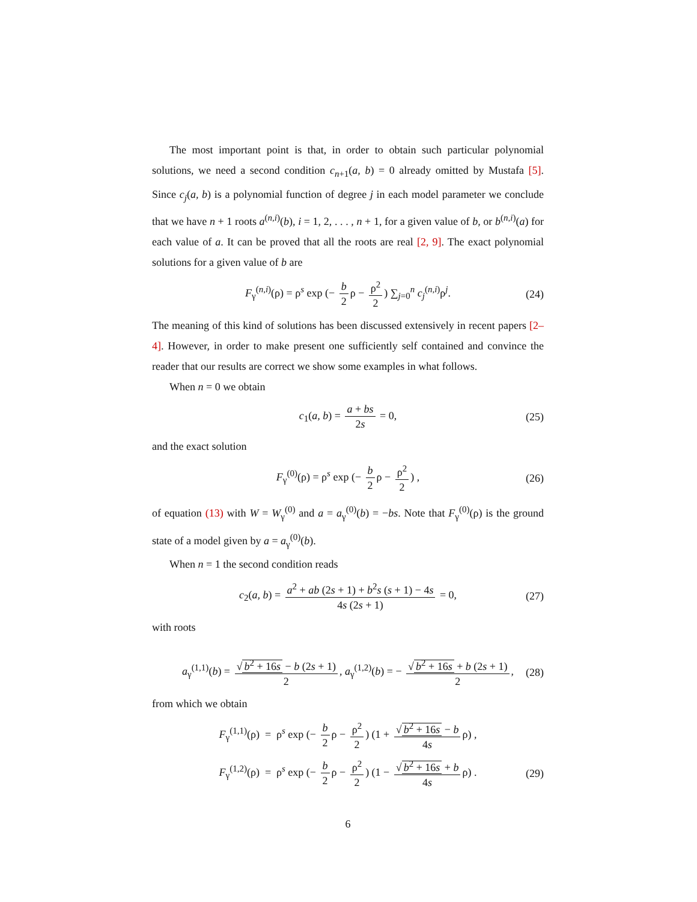The most important point is that, in order to obtain such particular polynomial solutions, we need a second condition c<sub>n+1</sub>(a, b) = 0 already omitted by Mustafa [5]. Since c<sub>j</sub>(a, b) is a polynomial function of degree j in each model parameter we conclude that we have n + 1 roots a<sup>(n,i)</sup>(b), i = 1, 2, . . . , n + 1, for a given value of b, or b<sup>(n,i)</sup>(a) for each value of a. It can be proved that all the roots are real [2, 9]. The exact polynomial solutions for a given value of b are
F<sub>γ</sub><sup>(n,i)</sup>(ρ) = ρ<sup>s</sup> exp (− b 2 ρ − ρ<sup>2</sup> 2) ∑<sub>j=0</sub><sup>n</sup> c<sub>j</sub><sup>(n,i)</sup>ρ<sup>j</sup>. (24)
The meaning of this kind of solutions has been discussed extensively in recent papers [2–4]. However, in order to make present one sufficiently self contained and convince the reader that our results are correct we show some examples in what follows.
When n = 0 we obtain
c<sub>1</sub>(a, b) = a + bs 2s = 0, (25)
and the exact solution
F<sub>γ</sub><sup>(0)</sup>(ρ) = ρ<sup>s</sup> exp (− b 2 ρ − ρ<sup>2</sup> 2) , (26)
of equation (13) with W = W<sub>γ</sub><sup>(0)</sup> and a = a<sub>γ</sub><sup>(0)</sup>(b) = −bs. Note that F<sub>γ</sub><sup>(0)</sup>(ρ) is the ground state of a model given by a = a<sub>γ</sub><sup>(0)</sup>(b).
When n = 1 the second condition reads
c<sub>2</sub>(a, b) = a<sup>2</sup> + ab (2s + 1) + b<sup>2</sup>s (s + 1) − 4s 4s (2s + 1) = 0, (27)
with roots
a<sub>γ</sub><sup>(1,1)</sup>(b) = √ b<sup>2</sup> + 16s − b (2s + 1) 2, a<sub>γ</sub><sup>(1,2)</sup>(b) = − √ b<sup>2</sup> + 16s + b (2s + 1) 2, (28)
from which we obtain
F<sub>γ</sub><sup>(1,1)</sup>(ρ) = ρ<sup>s</sup> exp (− b 2 ρ − ρ<sup>2</sup> 2) (1 + √ b<sup>2</sup> + 16s − b 4s ρ) ,
F<sub>γ</sub><sup>(1,2)</sup>(ρ) = ρ<sup>s</sup> exp (− b 2 ρ − ρ<sup>2</sup> 2) (1 − √ b<sup>2</sup> + 16s + b 4s ρ) . (29)
6